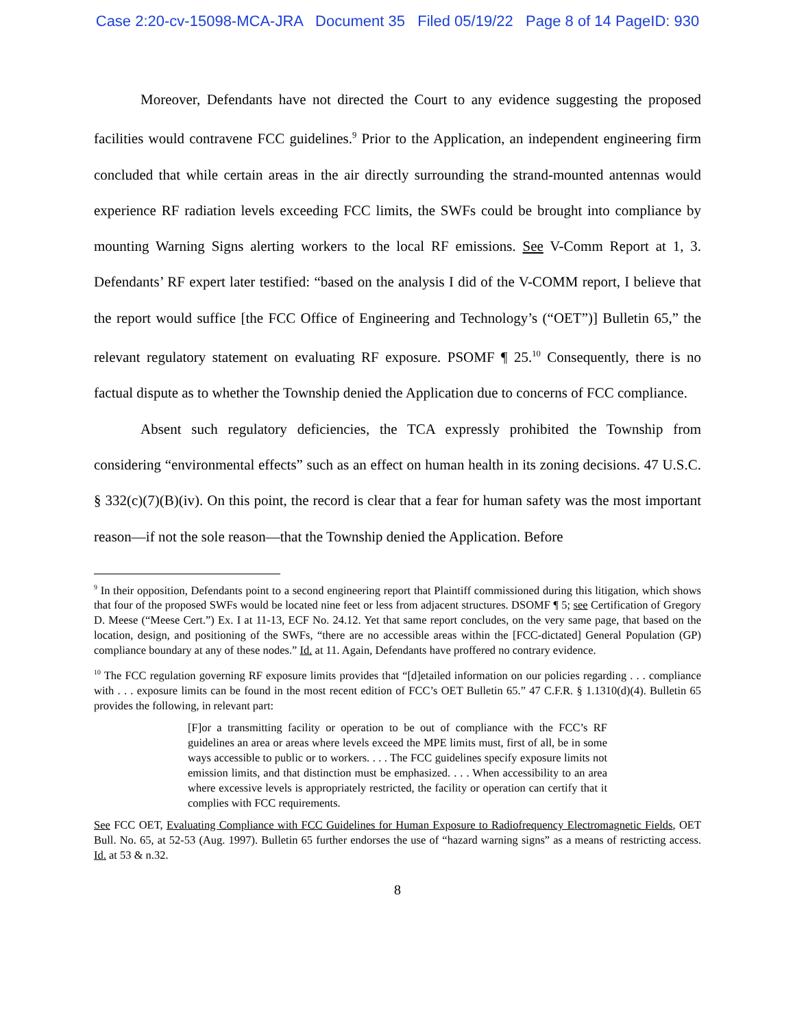Case 2:20-cv-15098-MCA-JRA Document 35 Filed 05/19/22 Page 8 of 14 PageID: 930
Moreover, Defendants have not directed the Court to any evidence suggesting the proposed facilities would contravene FCC guidelines.<sup>9</sup> Prior to the Application, an independent engineering firm concluded that while certain areas in the air directly surrounding the strand-mounted antennas would experience RF radiation levels exceeding FCC limits, the SWFs could be brought into compliance by mounting Warning Signs alerting workers to the local RF emissions. See V-Comm Report at 1, 3. Defendants’ RF expert later testified: “based on the analysis I did of the V-COMM report, I believe that the report would suffice [the FCC Office of Engineering and Technology’s (“OET”)] Bulletin 65,” the relevant regulatory statement on evaluating RF exposure. PSOMF ¶ 25.<sup>10</sup> Consequently, there is no factual dispute as to whether the Township denied the Application due to concerns of FCC compliance.
Absent such regulatory deficiencies, the TCA expressly prohibited the Township from considering “environmental effects” such as an effect on human health in its zoning decisions. 47 U.S.C. § 332(c)(7)(B)(iv). On this point, the record is clear that a fear for human safety was the most important reason—if not the sole reason—that the Township denied the Application. Before
<sup>9</sup> In their opposition, Defendants point to a second engineering report that Plaintiff commissioned during this litigation, which shows that four of the proposed SWFs would be located nine feet or less from adjacent structures. DSOMF ¶ 5; see Certification of Gregory D. Meese (“Meese Cert.”) Ex. I at 11-13, ECF No. 24.12. Yet that same report concludes, on the very same page, that based on the location, design, and positioning of the SWFs, “there are no accessible areas within the [FCC-dictated] General Population (GP) compliance boundary at any of these nodes.” Id. at 11. Again, Defendants have proffered no contrary evidence.
<sup>10</sup> The FCC regulation governing RF exposure limits provides that “[d]etailed information on our policies regarding . . . compliance with . . . exposure limits can be found in the most recent edition of FCC’s OET Bulletin 65.” 47 C.F.R. § 1.1310(d)(4). Bulletin 65 provides the following, in relevant part:
[F]or a transmitting facility or operation to be out of compliance with the FCC’s RF guidelines an area or areas where levels exceed the MPE limits must, first of all, be in some ways accessible to public or to workers. . . . The FCC guidelines specify exposure limits not emission limits, and that distinction must be emphasized. . . . When accessibility to an area where excessive levels is appropriately restricted, the facility or operation can certify that it complies with FCC requirements.
See FCC OET, Evaluating Compliance with FCC Guidelines for Human Exposure to Radiofrequency Electromagnetic Fields, OET Bull. No. 65, at 52-53 (Aug. 1997). Bulletin 65 further endorses the use of “hazard warning signs” as a means of restricting access. Id. at 53 & n.32.
8